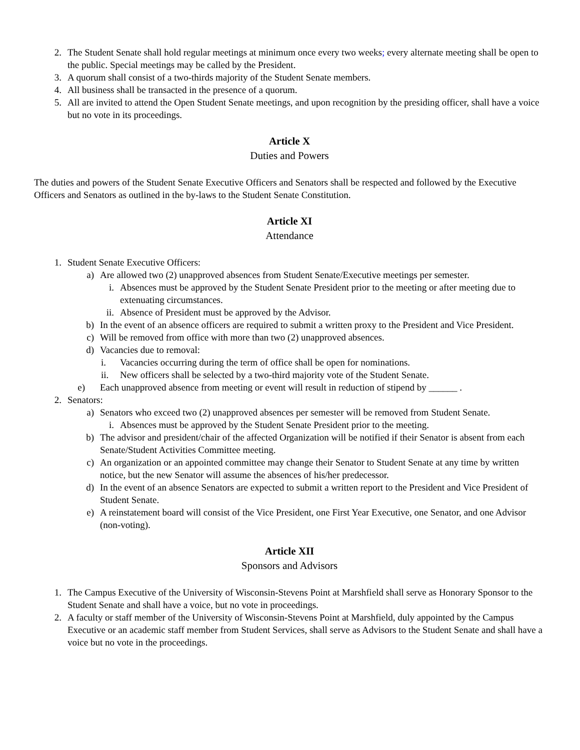2. The Student Senate shall hold regular meetings at minimum once every two weeks; every alternate meeting shall be open to the public. Special meetings may be called by the President.
3. A quorum shall consist of a two-thirds majority of the Student Senate members.
4. All business shall be transacted in the presence of a quorum.
5. All are invited to attend the Open Student Senate meetings, and upon recognition by the presiding officer, shall have a voice but no vote in its proceedings.
Article X
Duties and Powers
The duties and powers of the Student Senate Executive Officers and Senators shall be respected and followed by the Executive Officers and Senators as outlined in the by-laws to the Student Senate Constitution.
Article XI
Attendance
1. Student Senate Executive Officers:
a) Are allowed two (2) unapproved absences from Student Senate/Executive meetings per semester.
i. Absences must be approved by the Student Senate President prior to the meeting or after meeting due to extenuating circumstances.
ii. Absence of President must be approved by the Advisor.
b) In the event of an absence officers are required to submit a written proxy to the President and Vice President.
c) Will be removed from office with more than two (2) unapproved absences.
d) Vacancies due to removal:
i. Vacancies occurring during the term of office shall be open for nominations.
ii. New officers shall be selected by a two-third majority vote of the Student Senate.
e) Each unapproved absence from meeting or event will result in reduction of stipend by ______ .
2. Senators:
a) Senators who exceed two (2) unapproved absences per semester will be removed from Student Senate.
i. Absences must be approved by the Student Senate President prior to the meeting.
b) The advisor and president/chair of the affected Organization will be notified if their Senator is absent from each Senate/Student Activities Committee meeting.
c) An organization or an appointed committee may change their Senator to Student Senate at any time by written notice, but the new Senator will assume the absences of his/her predecessor.
d) In the event of an absence Senators are expected to submit a written report to the President and Vice President of Student Senate.
e) A reinstatement board will consist of the Vice President, one First Year Executive, one Senator, and one Advisor (non-voting).
Article XII
Sponsors and Advisors
1. The Campus Executive of the University of Wisconsin-Stevens Point at Marshfield shall serve as Honorary Sponsor to the Student Senate and shall have a voice, but no vote in proceedings.
2. A faculty or staff member of the University of Wisconsin-Stevens Point at Marshfield, duly appointed by the Campus Executive or an academic staff member from Student Services, shall serve as Advisors to the Student Senate and shall have a voice but no vote in the proceedings.